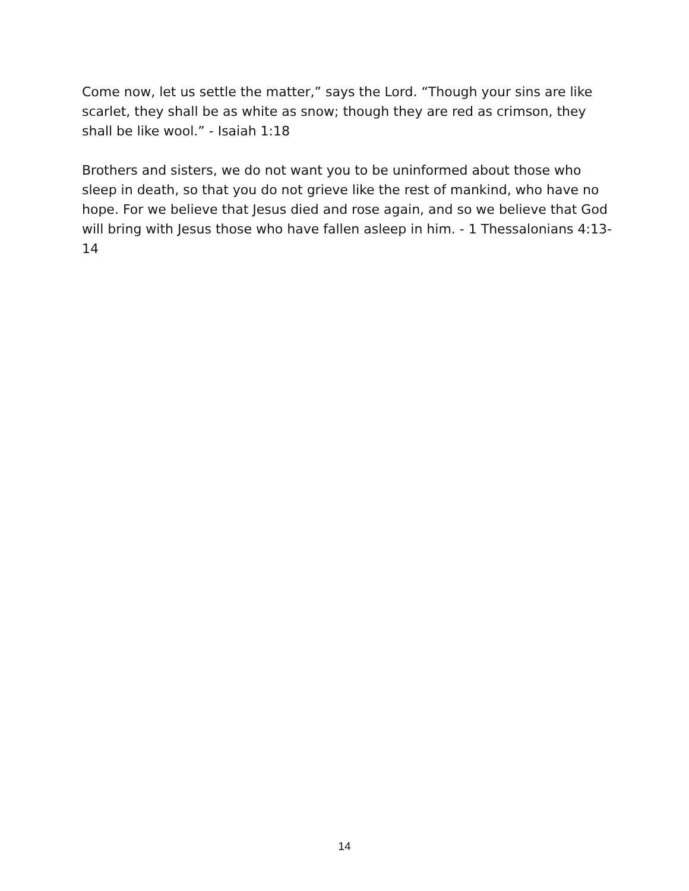Come now, let us settle the matter,” says the Lord. “Though your sins are like scarlet, they shall be as white as snow; though they are red as crimson, they shall be like wool.” - Isaiah 1:18
Brothers and sisters, we do not want you to be uninformed about those who sleep in death, so that you do not grieve like the rest of mankind, who have no hope. For we believe that Jesus died and rose again, and so we believe that God will bring with Jesus those who have fallen asleep in him. - 1 Thessalonians 4:13-14
14